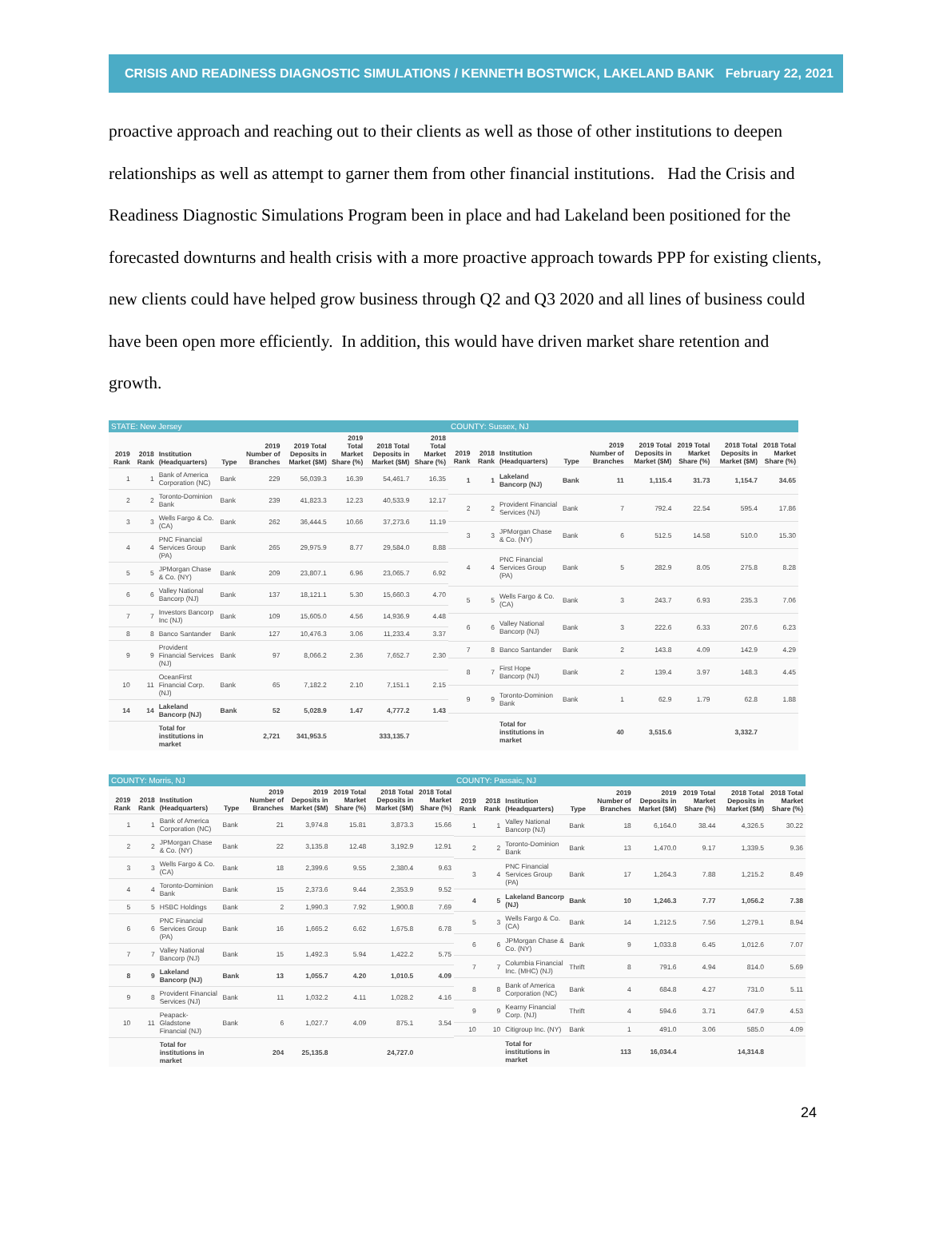CRISIS AND READINESS DIAGNOSTIC SIMULATIONS / KENNETH BOSTWICK, LAKELAND BANK February 22, 2021
proactive approach and reaching out to their clients as well as those of other institutions to deepen relationships as well as attempt to garner them from other financial institutions. Had the Crisis and Readiness Diagnostic Simulations Program been in place and had Lakeland been positioned for the forecasted downturns and health crisis with a more proactive approach towards PPP for existing clients, new clients could have helped grow business through Q2 and Q3 2020 and all lines of business could have been open more efficiently. In addition, this would have driven market share retention and growth.
STATE: New Jersey
| 2019 Rank | 2018 Rank | Institution (Headquarters) | Type | 2019 Number of Branches | 2019 Total Deposits in Market ($M) | 2019 Total Market Share (%) | 2018 Total Deposits in Market ($M) | 2018 Total Market Share (%) |
| --- | --- | --- | --- | --- | --- | --- | --- | --- |
| 1 | 1 | Bank of America Corporation (NC) | Bank | 229 | 56,039.3 | 16.39 | 54,461.7 | 16.35 |
| 2 | 2 | Toronto-Dominion Bank | Bank | 239 | 41,823.3 | 12.23 | 40,533.9 | 12.17 |
| 3 | 3 | Wells Fargo & Co. (CA) | Bank | 262 | 36,444.5 | 10.66 | 37,273.6 | 11.19 |
| 4 | 4 | PNC Financial Services Group (PA) | Bank | 265 | 29,975.9 | 8.77 | 29,584.0 | 8.88 |
| 5 | 5 | JPMorgan Chase & Co. (NY) | Bank | 209 | 23,807.1 | 6.96 | 23,065.7 | 6.92 |
| 6 | 6 | Valley National Bancorp (NJ) | Bank | 137 | 18,121.1 | 5.30 | 15,660.3 | 4.70 |
| 7 | 7 | Investors Bancorp Inc (NJ) | Bank | 109 | 15,605.0 | 4.56 | 14,936.9 | 4.48 |
| 8 | 8 | Banco Santander | Bank | 127 | 10,476.3 | 3.06 | 11,233.4 | 3.37 |
| 9 | 9 | Provident Financial Services (NJ) | Bank | 97 | 8,066.2 | 2.36 | 7,652.7 | 2.30 |
| 10 | 11 | OceanFirst Financial Corp. (NJ) | Bank | 65 | 7,182.2 | 2.10 | 7,151.1 | 2.15 |
| 14 | 14 | Lakeland Bancorp (NJ) | Bank | 52 | 5,028.9 | 1.47 | 4,777.2 | 1.43 |
| | | Total for institutions in market | | 2,721 | 341,953.5 | | 333,135.7 | |
COUNTY: Sussex, NJ
| 2019 Rank | 2018 Rank | Institution (Headquarters) | Type | 2019 Number of Branches | 2019 Total Deposits in Market ($M) | 2019 Total Market Share (%) | 2018 Total Deposits in Market ($M) | 2018 Total Market Share (%) |
| --- | --- | --- | --- | --- | --- | --- | --- | --- |
| 1 | 1 | Lakeland Bancorp (NJ) | Bank | 11 | 1,115.4 | 31.73 | 1,154.7 | 34.65 |
| 2 | 2 | Provident Financial Services (NJ) | Bank | 7 | 792.4 | 22.54 | 595.4 | 17.86 |
| 3 | 3 | JPMorgan Chase & Co. (NY) | Bank | 6 | 512.5 | 14.58 | 510.0 | 15.30 |
| 4 | 4 | PNC Financial Services Group (PA) | Bank | 5 | 282.9 | 8.05 | 275.8 | 8.28 |
| 5 | 5 | Wells Fargo & Co. (CA) | Bank | 3 | 243.7 | 6.93 | 235.3 | 7.06 |
| 6 | 6 | Valley National Bancorp (NJ) | Bank | 3 | 222.6 | 6.33 | 207.6 | 6.23 |
| 7 | 8 | Banco Santander | Bank | 2 | 143.8 | 4.09 | 142.9 | 4.29 |
| 8 | 7 | First Hope Bancorp (NJ) | Bank | 2 | 139.4 | 3.97 | 148.3 | 4.45 |
| 9 | 9 | Toronto-Dominion Bank | Bank | 1 | 62.9 | 1.79 | 62.8 | 1.88 |
| | | Total for institutions in market | | 40 | 3,515.6 | | 3,332.7 | |
COUNTY: Morris, NJ
| 2019 Rank | 2018 Rank | Institution (Headquarters) | Type | 2019 Number of Branches | 2019 Deposits in Market ($M) | 2019 Total Market Share (%) | 2018 Total Deposits in Market ($M) | 2018 Total Market Share (%) |
| --- | --- | --- | --- | --- | --- | --- | --- | --- |
| 1 | 1 | Bank of America Corporation (NC) | Bank | 21 | 3,974.8 | 15.81 | 3,873.3 | 15.66 |
| 2 | 2 | JPMorgan Chase & Co. (NY) | Bank | 22 | 3,135.8 | 12.48 | 3,192.9 | 12.91 |
| 3 | 3 | Wells Fargo & Co. (CA) | Bank | 18 | 2,399.6 | 9.55 | 2,380.4 | 9.63 |
| 4 | 4 | Toronto-Dominion Bank | Bank | 15 | 2,373.6 | 9.44 | 2,353.9 | 9.52 |
| 5 | 5 | HSBC Holdings | Bank | 2 | 1,990.3 | 7.92 | 1,900.8 | 7.69 |
| 6 | 6 | PNC Financial Services Group (PA) | Bank | 16 | 1,665.2 | 6.62 | 1,675.8 | 6.78 |
| 7 | 7 | Valley National Bancorp (NJ) | Bank | 15 | 1,492.3 | 5.94 | 1,422.2 | 5.75 |
| 8 | 9 | Lakeland Bancorp (NJ) | Bank | 13 | 1,055.7 | 4.20 | 1,010.5 | 4.09 |
| 9 | 8 | Provident Financial Services (NJ) | Bank | 11 | 1,032.2 | 4.11 | 1,028.2 | 4.16 |
| 10 | 11 | Peapack-Gladstone Financial (NJ) | Bank | 6 | 1,027.7 | 4.09 | 875.1 | 3.54 |
| | | Total for institutions in market | | 204 | 25,135.8 | | 24,727.0 | |
COUNTY: Passaic, NJ
| 2019 Rank | 2018 Rank | Institution (Headquarters) | Type | 2019 Number of Branches | 2019 Deposits in Market ($M) | 2019 Total Market Share (%) | 2018 Total Deposits in Market ($M) | 2018 Total Market Share (%) |
| --- | --- | --- | --- | --- | --- | --- | --- | --- |
| 1 | 1 | Valley National Bancorp (NJ) | Bank | 18 | 6,164.0 | 38.44 | 4,326.5 | 30.22 |
| 2 | 2 | Toronto-Dominion Bank | Bank | 13 | 1,470.0 | 9.17 | 1,339.5 | 9.36 |
| 3 | 4 | PNC Financial Services Group (PA) | Bank | 17 | 1,264.3 | 7.88 | 1,215.2 | 8.49 |
| 4 | 5 | Lakeland Bancorp (NJ) | Bank | 10 | 1,246.3 | 7.77 | 1,056.2 | 7.38 |
| 5 | 3 | Wells Fargo & Co. (CA) | Bank | 14 | 1,212.5 | 7.56 | 1,279.1 | 8.94 |
| 6 | 6 | JPMorgan Chase & Co. (NY) | Bank | 9 | 1,033.8 | 6.45 | 1,012.6 | 7.07 |
| 7 | 7 | Columbia Financial Inc. (MHC) (NJ) | Thrift | 8 | 791.6 | 4.94 | 814.0 | 5.69 |
| 8 | 8 | Bank of America Corporation (NC) | Bank | 4 | 684.8 | 4.27 | 731.0 | 5.11 |
| 9 | 9 | Kearny Financial Corp. (NJ) | Thrift | 4 | 594.6 | 3.71 | 647.9 | 4.53 |
| 10 | 10 | Citigroup Inc. (NY) | Bank | 1 | 491.0 | 3.06 | 585.0 | 4.09 |
| | | Total for institutions in market | | 113 | 16,034.4 | | 14,314.8 | |
24